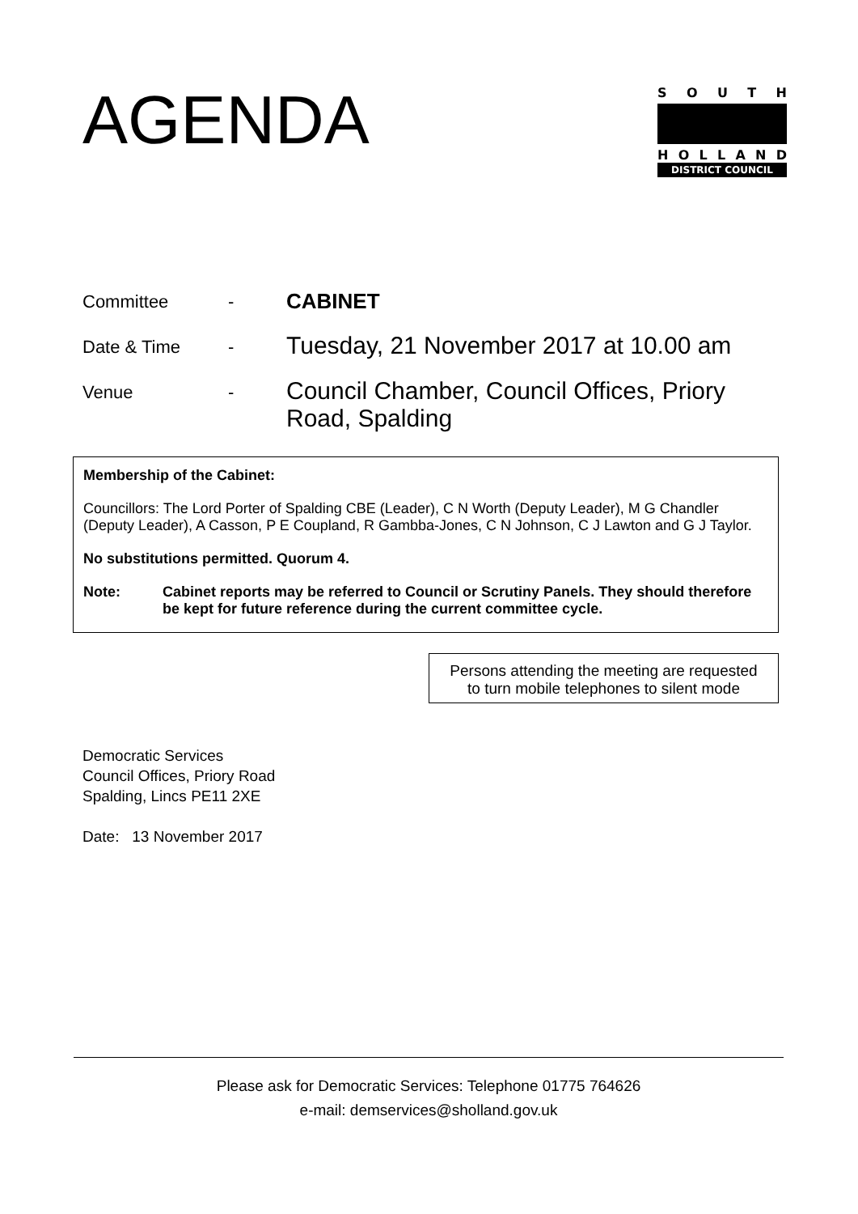AGENDA
SOUTH
HOLLAND
DISTRICT COUNCIL
Committee -
CABINET
Date & Time -
Tuesday, 21 November 2017 at 10.00 am
Venue -
Council Chamber, Council Offices, Priory Road, Spalding
Membership of the Cabinet:
Councillors: The Lord Porter of Spalding CBE (Leader), C N Worth (Deputy Leader), M G Chandler (Deputy Leader), A Casson, P E Coupland, R Gambba-Jones, C N Johnson, C J Lawton and G J Taylor.
No substitutions permitted. Quorum 4.
Note: Cabinet reports may be referred to Council or Scrutiny Panels. They should therefore be kept for future reference during the current committee cycle.
Persons attending the meeting are requested to turn mobile telephones to silent mode
Democratic Services
Council Offices, Priory Road
Spalding, Lincs PE11 2XE
Date: 13 November 2017
Please ask for Democratic Services: Telephone 01775 764626
e-mail: demservices@sholland.gov.uk